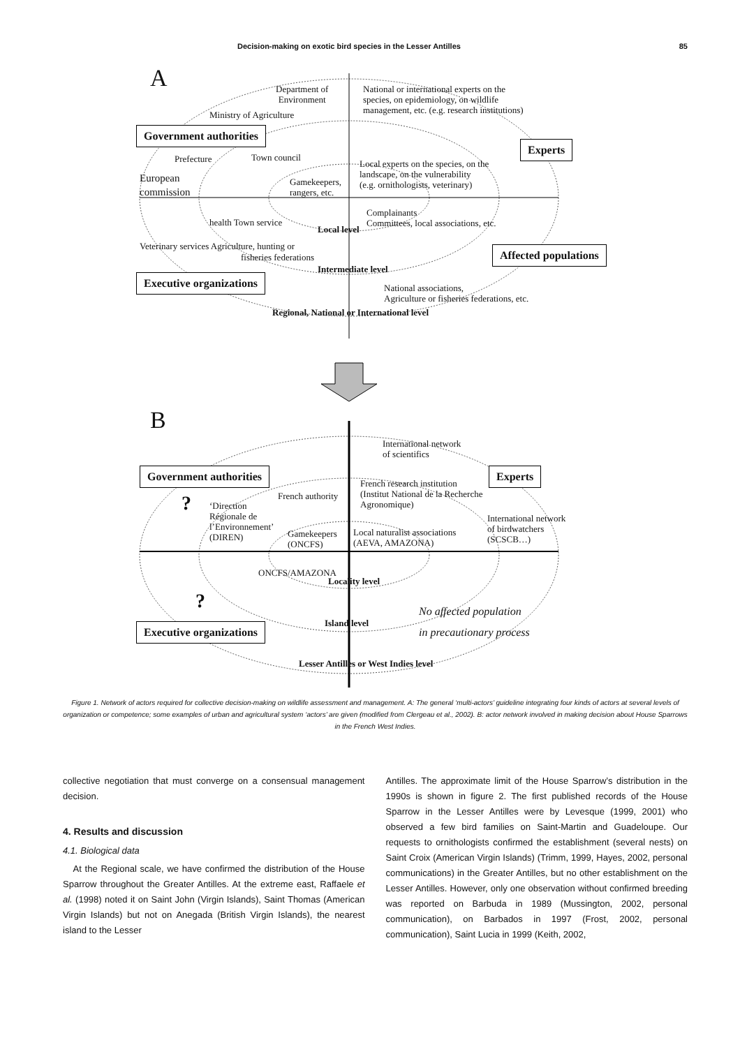Decision-making on exotic bird species in the Lesser Antilles 85
A
Department of
Environment
Ministry of Agriculture
National or international experts on the
species, on epidemiology, on wildlife
management, etc. (e.g. research institutions)
Government authorities
Experts
Prefecture Town council
European
commission
Gamekeepers,
rangers, etc.
Local experts on the species, on the
landscape, on the vulnerability
(e.g. ornithologists, veterinary)
health Town service
Local level
Complainants
Committees, local associations, etc.
Veterinary services Agriculture, hunting or
fisheries federations Affected populations
Intermediate level
Executive organizations
National associations,
Agriculture or fisheries federations, etc.
Regional, National or International level
B
International network
of scientifics
Government authorities Experts
French authority
French research institution
(Institut National de la Recherche
Agronomique)
?
‘Direction
Régionale de
l’Environnement’
(DIREN)
Gamekeepers
(ONCFS)
Local naturalist associations
(AEVA, AMAZONA)
International network
of birdwatchers
(SCSCB…)
ONCFS/AMAZONA
Locality level
?
No affected population
in precautionary process
Island level
Executive organizations
Lesser Antilles or West Indies level
Figure 1. Network of actors required for collective decision-making on wildlife assessment and management. A: The general ‘multi-actors’ guideline integrating four kinds of actors at several levels of organization or competence; some examples of urban and agricultural system ‘actors’ are given (modified from Clergeau et al., 2002). B: actor network involved in making decision about House Sparrows in the French West Indies.
collective negotiation that must converge on a consensual management decision.
4. Results and discussion
4.1. Biological data
At the Regional scale, we have confirmed the distribution of the House Sparrow throughout the Greater Antilles. At the extreme east, Raffaele et al. (1998) noted it on Saint John (Virgin Islands), Saint Thomas (American Virgin Islands) but not on Anegada (British Virgin Islands), the nearest island to the Lesser
Antilles. The approximate limit of the House Sparrow’s distribution in the 1990s is shown in figure 2. The first published records of the House Sparrow in the Lesser Antilles were by Levesque (1999, 2001) who observed a few bird families on Saint-Martin and Guadeloupe. Our requests to ornithologists confirmed the establishment (several nests) on Saint Croix (American Virgin Islands) (Trimm, 1999, Hayes, 2002, personal communications) in the Greater Antilles, but no other establishment on the Lesser Antilles. However, only one observation without confirmed breeding was reported on Barbuda in 1989 (Mussington, 2002, personal communication), on Barbados in 1997 (Frost, 2002, personal communication), Saint Lucia in 1999 (Keith, 2002,